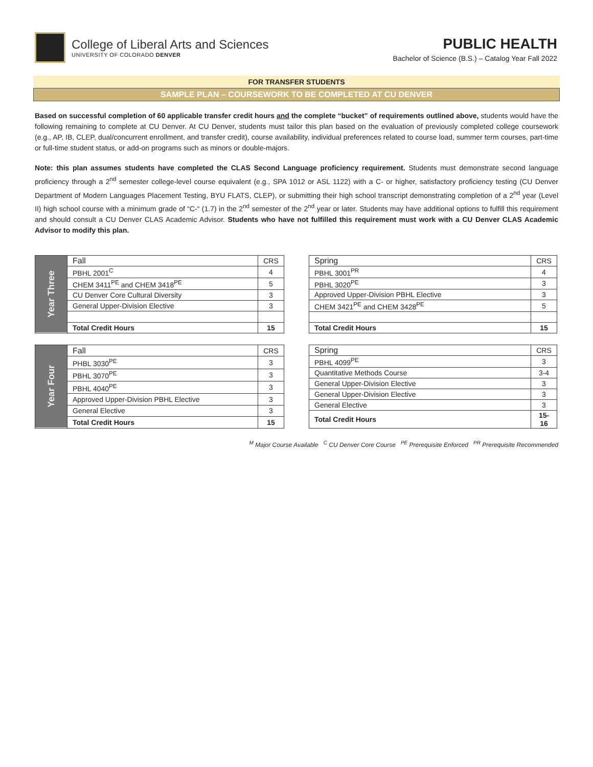College of Liberal Arts and Sciences
UNIVERSITY OF COLORADO DENVER
PUBLIC HEALTH
Bachelor of Science (B.S.) – Catalog Year Fall 2022
FOR TRANSFER STUDENTS
SAMPLE PLAN – COURSEWORK TO BE COMPLETED AT CU DENVER
Based on successful completion of 60 applicable transfer credit hours and the complete “bucket” of requirements outlined above, students would have the following remaining to complete at CU Denver. At CU Denver, students must tailor this plan based on the evaluation of previously completed college coursework (e.g., AP, IB, CLEP, dual/concurrent enrollment, and transfer credit), course availability, individual preferences related to course load, summer term courses, part-time or full-time student status, or add-on programs such as minors or double-majors.
Note: this plan assumes students have completed the CLAS Second Language proficiency requirement. Students must demonstrate second language proficiency through a 2<sup>nd</sup> semester college-level course equivalent (e.g., SPA 1012 or ASL 1122) with a C- or higher, satisfactory proficiency testing (CU Denver Department of Modern Languages Placement Testing, BYU FLATS, CLEP), or submitting their high school transcript demonstrating completion of a 2<sup>nd</sup> year (Level II) high school course with a minimum grade of “C-“ (1.7) in the 2<sup>nd</sup> semester of the 2<sup>nd</sup> year or later. Students may have additional options to fulfill this requirement and should consult a CU Denver CLAS Academic Advisor. Students who have not fulfilled this requirement must work with a CU Denver CLAS Academic Advisor to modify this plan.
| Year Three | Fall | CRS |
| | PBHL 2001<sup>C</sup> | 4 |
| | CHEM 3411<sup>PE</sup> and CHEM 3418<sup>PE</sup> | 5 |
| | CU Denver Core Cultural Diversity | 3 |
| | General Upper-Division Elective | 3 |
| | Total Credit Hours | 15 |
| Spring | CRS |
| PBHL 3001<sup>PR</sup> | 4 |
| PBHL 3020<sup>PE</sup> | 3 |
| Approved Upper-Division PBHL Elective | 3 |
| CHEM 3421<sup>PE</sup> and CHEM 3428<sup>PE</sup> | 5 |
| Total Credit Hours | 15 |
| Year Four | Fall | CRS |
| | PHBL 3030<sup>PE</sup> | 3 |
| | PBHL 3070<sup>PE</sup> | 3 |
| | PBHL 4040<sup>PE</sup> | 3 |
| | Approved Upper-Division PBHL Elective | 3 |
| | General Elective | 3 |
| | Total Credit Hours | 15 |
| Spring | CRS |
| PBHL 4099<sup>PE</sup> | 3 |
| Quantitative Methods Course | 3-4 |
| General Upper-Division Elective | 3 |
| General Upper-Division Elective | 3 |
| General Elective | 3 |
| Total Credit Hours | 15-16 |
<sup>M</sup> Major Course Available <sup>C</sup> CU Denver Core Course <sup>PE</sup> Prerequisite Enforced <sup>PR</sup> Prerequisite Recommended